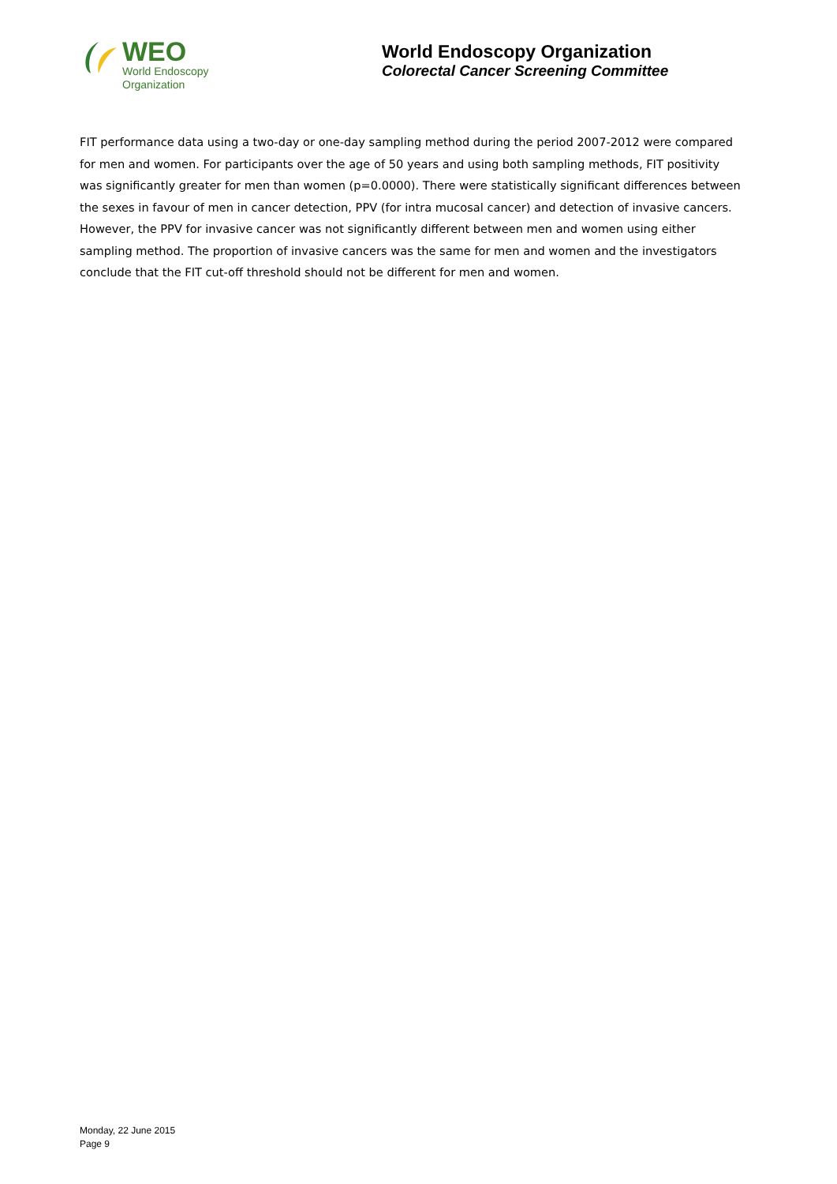WEO
World Endoscopy
Organization
World Endoscopy Organization
Colorectal Cancer Screening Committee
FIT performance data using a two-day or one-day sampling method during the period 2007-2012 were compared for men and women. For participants over the age of 50 years and using both sampling methods, FIT positivity was significantly greater for men than women (p=0.0000). There were statistically significant differences between the sexes in favour of men in cancer detection, PPV (for intra mucosal cancer) and detection of invasive cancers. However, the PPV for invasive cancer was not significantly different between men and women using either sampling method. The proportion of invasive cancers was the same for men and women and the investigators conclude that the FIT cut-off threshold should not be different for men and women.
Monday, 22 June 2015
Page 9